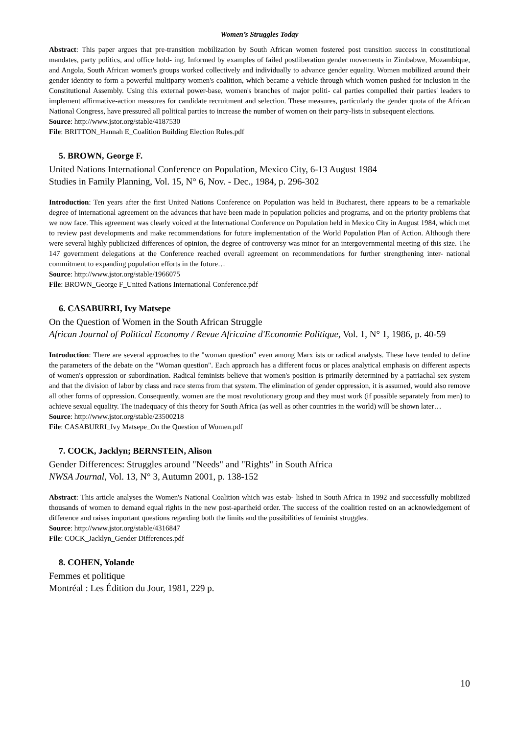Women’s Struggles Today
Abstract: This paper argues that pre-transition mobilization by South African women fostered post transition success in constitutional mandates, party politics, and office hold- ing. Informed by examples of failed postliberation gender movements in Zimbabwe, Mozambique, and Angola, South African women's groups worked collectively and individually to advance gender equality. Women mobilized around their gender identity to form a powerful multiparty women's coalition, which became a vehicle through which women pushed for inclusion in the Constitutional Assembly. Using this external power-base, women's branches of major politi- cal parties compelled their parties' leaders to implement affirmative-action measures for candidate recruitment and selection. These measures, particularly the gender quota of the African National Congress, have pressured all political parties to increase the number of women on their party-lists in subsequent elections.
Source: http://www.jstor.org/stable/4187530
File: BRITTON_Hannah E_Coalition Building Election Rules.pdf
5. BROWN, George F.
United Nations International Conference on Population, Mexico City, 6-13 August 1984
Studies in Family Planning, Vol. 15, N° 6, Nov. - Dec., 1984, p. 296-302
Introduction: Ten years after the first United Nations Conference on Population was held in Bucharest, there appears to be a remarkable degree of international agreement on the advances that have been made in population policies and programs, and on the priority problems that we now face. This agreement was clearly voiced at the International Conference on Population held in Mexico City in August 1984, which met to review past developments and make recommendations for future implementation of the World Population Plan of Action. Although there were several highly publicized differences of opinion, the degree of controversy was minor for an intergovernmental meeting of this size. The 147 government delegations at the Conference reached overall agreement on recommendations for further strengthening inter- national commitment to expanding population efforts in the future…
Source: http://www.jstor.org/stable/1966075
File: BROWN_George F_United Nations International Conference.pdf
6. CASABURRI, Ivy Matsepe
On the Question of Women in the South African Struggle
African Journal of Political Economy / Revue Africaine d'Economie Politique, Vol. 1, N° 1, 1986, p. 40-59
Introduction: There are several approaches to the "woman question" even among Marx ists or radical analysts. These have tended to define the parameters of the debate on the "Woman question". Each approach has a different focus or places analytical emphasis on different aspects of women's oppression or subordination. Radical feminists believe that women's position is primarily determined by a patriachal sex system and that the division of labor by class and race stems from that system. The elimination of gender oppression, it is assumed, would also remove all other forms of oppression. Consequently, women are the most revolutionary group and they must work (if possible separately from men) to achieve sexual equality. The inadequacy of this theory for South Africa (as well as other countries in the world) will be shown later…
Source: http://www.jstor.org/stable/23500218
File: CASABURRI_Ivy Matsepe_On the Question of Women.pdf
7. COCK, Jacklyn; BERNSTEIN, Alison
Gender Differences: Struggles around "Needs" and "Rights" in South Africa
NWSA Journal, Vol. 13, N° 3, Autumn 2001, p. 138-152
Abstract: This article analyses the Women's National Coalition which was estab- lished in South Africa in 1992 and successfully mobilized thousands of women to demand equal rights in the new post-apartheid order. The success of the coalition rested on an acknowledgement of difference and raises important questions regarding both the limits and the possibilities of feminist struggles.
Source: http://www.jstor.org/stable/4316847
File: COCK_Jacklyn_Gender Differences.pdf
8. COHEN, Yolande
Femmes et politique
Montréal : Les Édition du Jour, 1981, 229 p.
10